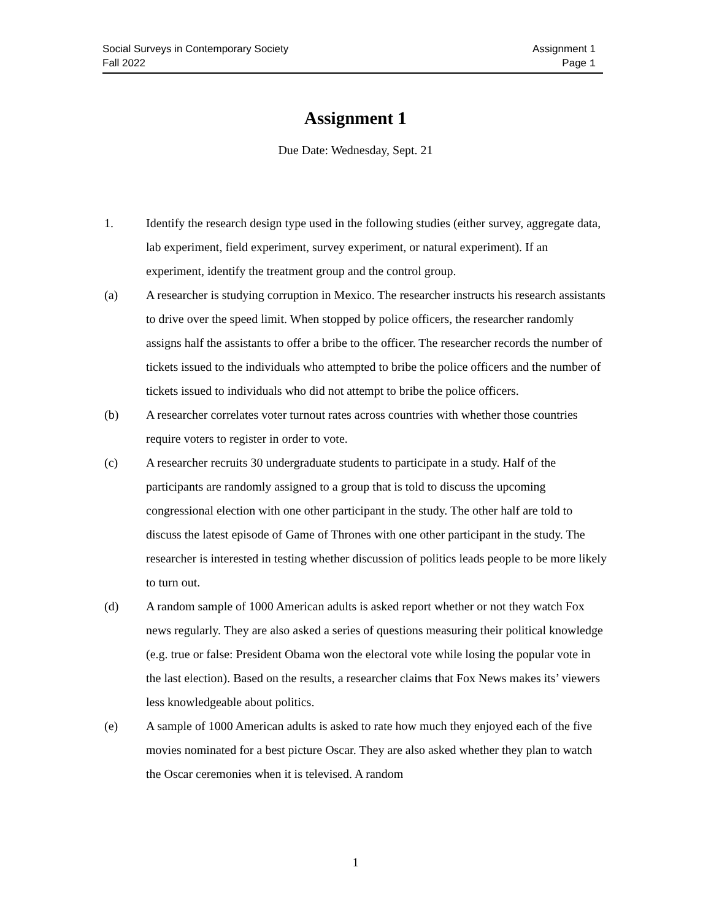Social Surveys in Contemporary Society
Fall 2022
Assignment 1
Page 1
Assignment 1
Due Date: Wednesday, Sept. 21
1. Identify the research design type used in the following studies (either survey, aggregate data, lab experiment, field experiment, survey experiment, or natural experiment). If an experiment, identify the treatment group and the control group.
(a) A researcher is studying corruption in Mexico. The researcher instructs his research assistants to drive over the speed limit. When stopped by police officers, the researcher randomly assigns half the assistants to offer a bribe to the officer. The researcher records the number of tickets issued to the individuals who attempted to bribe the police officers and the number of tickets issued to individuals who did not attempt to bribe the police officers.
(b) A researcher correlates voter turnout rates across countries with whether those countries require voters to register in order to vote.
(c) A researcher recruits 30 undergraduate students to participate in a study. Half of the participants are randomly assigned to a group that is told to discuss the upcoming congressional election with one other participant in the study. The other half are told to discuss the latest episode of Game of Thrones with one other participant in the study. The researcher is interested in testing whether discussion of politics leads people to be more likely to turn out.
(d) A random sample of 1000 American adults is asked report whether or not they watch Fox news regularly. They are also asked a series of questions measuring their political knowledge (e.g. true or false: President Obama won the electoral vote while losing the popular vote in the last election). Based on the results, a researcher claims that Fox News makes its’ viewers less knowledgeable about politics.
(e) A sample of 1000 American adults is asked to rate how much they enjoyed each of the five movies nominated for a best picture Oscar. They are also asked whether they plan to watch the Oscar ceremonies when it is televised. A random
1